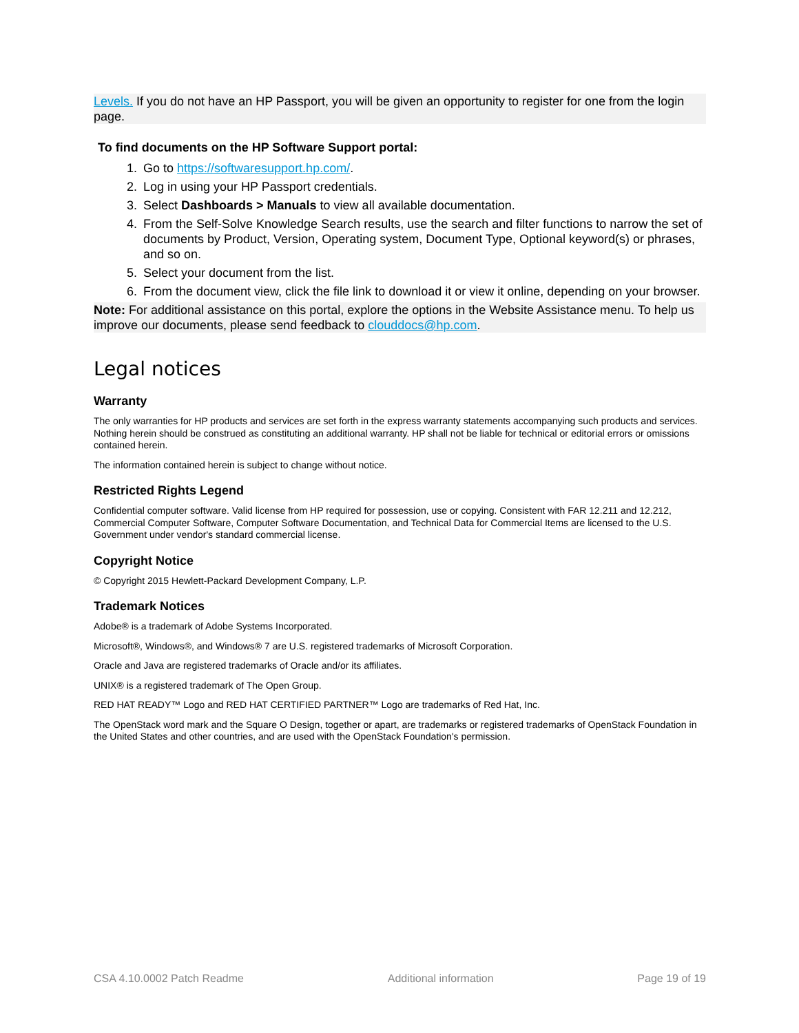Levels. If you do not have an HP Passport, you will be given an opportunity to register for one from the login page.
To find documents on the HP Software Support portal:
1. Go to https://softwaresupport.hp.com/.
2. Log in using your HP Passport credentials.
3. Select Dashboards > Manuals to view all available documentation.
4. From the Self-Solve Knowledge Search results, use the search and filter functions to narrow the set of documents by Product, Version, Operating system, Document Type, Optional keyword(s) or phrases, and so on.
5. Select your document from the list.
6. From the document view, click the file link to download it or view it online, depending on your browser.
Note: For additional assistance on this portal, explore the options in the Website Assistance menu. To help us improve our documents, please send feedback to clouddocs@hp.com.
Legal notices
Warranty
The only warranties for HP products and services are set forth in the express warranty statements accompanying such products and services. Nothing herein should be construed as constituting an additional warranty. HP shall not be liable for technical or editorial errors or omissions contained herein.
The information contained herein is subject to change without notice.
Restricted Rights Legend
Confidential computer software. Valid license from HP required for possession, use or copying. Consistent with FAR 12.211 and 12.212, Commercial Computer Software, Computer Software Documentation, and Technical Data for Commercial Items are licensed to the U.S. Government under vendor's standard commercial license.
Copyright Notice
© Copyright 2015 Hewlett-Packard Development Company, L.P.
Trademark Notices
Adobe® is a trademark of Adobe Systems Incorporated.
Microsoft®, Windows®, and Windows® 7 are U.S. registered trademarks of Microsoft Corporation.
Oracle and Java are registered trademarks of Oracle and/or its affiliates.
UNIX® is a registered trademark of The Open Group.
RED HAT READY™ Logo and RED HAT CERTIFIED PARTNER™ Logo are trademarks of Red Hat, Inc.
The OpenStack word mark and the Square O Design, together or apart, are trademarks or registered trademarks of OpenStack Foundation in the United States and other countries, and are used with the OpenStack Foundation's permission.
CSA 4.10.0002 Patch Readme Additional information Page 19 of 19